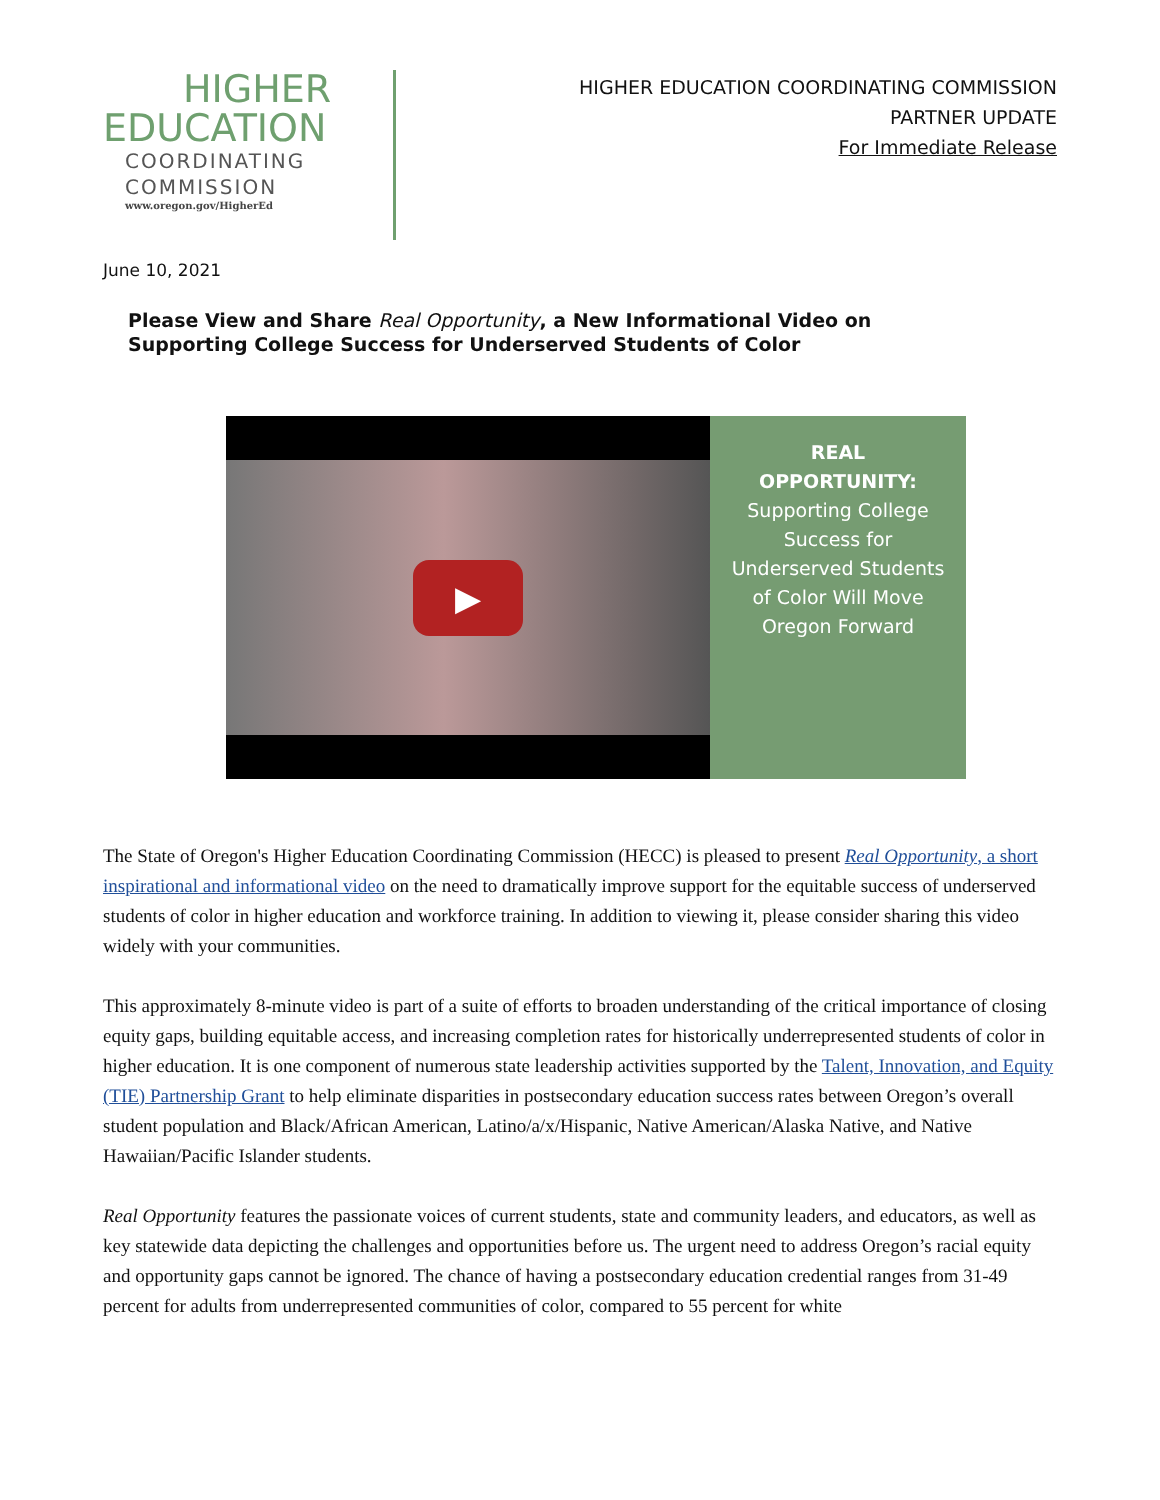HIGHER
EDUCATION
COORDINATING
COMMISSION
www.oregon.gov/HigherEd
HIGHER EDUCATION COORDINATING COMMISSION
PARTNER UPDATE
For Immediate Release
June 10, 2021
Please View and Share Real Opportunity, a New Informational Video on Supporting College Success for Underserved Students of Color
▶
REAL
OPPORTUNITY:
Supporting College
Success for
Underserved Students
of Color Will Move
Oregon Forward
The State of Oregon's Higher Education Coordinating Commission (HECC) is pleased to present Real Opportunity, a short inspirational and informational video on the need to dramatically improve support for the equitable success of underserved students of color in higher education and workforce training. In addition to viewing it, please consider sharing this video widely with your communities.
This approximately 8-minute video is part of a suite of efforts to broaden understanding of the critical importance of closing equity gaps, building equitable access, and increasing completion rates for historically underrepresented students of color in higher education. It is one component of numerous state leadership activities supported by the Talent, Innovation, and Equity (TIE) Partnership Grant to help eliminate disparities in postsecondary education success rates between Oregon’s overall student population and Black/African American, Latino/a/x/Hispanic, Native American/Alaska Native, and Native Hawaiian/Pacific Islander students.
Real Opportunity features the passionate voices of current students, state and community leaders, and educators, as well as key statewide data depicting the challenges and opportunities before us. The urgent need to address Oregon’s racial equity and opportunity gaps cannot be ignored. The chance of having a postsecondary education credential ranges from 31-49 percent for adults from underrepresented communities of color, compared to 55 percent for white